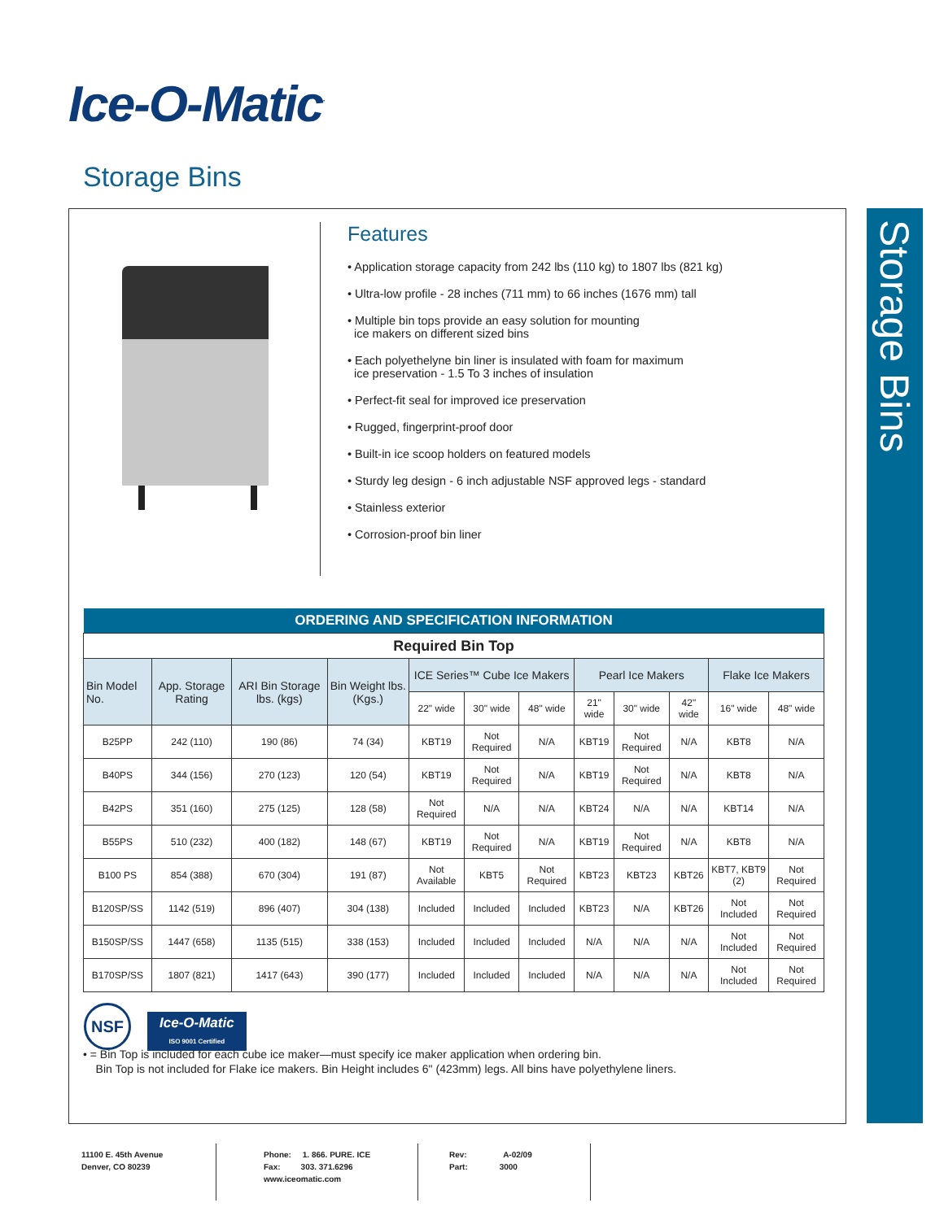Ice-O-Matic<sup>·</sup>
Storage Bins
Storage Bins
Features
• Application storage capacity from 242 lbs (110 kg) to 1807 lbs (821 kg)
• Ultra-low profile - 28 inches (711 mm) to 66 inches (1676 mm) tall
• Multiple bin tops provide an easy solution for mounting
ice makers on different sized bins
• Each polyethelyne bin liner is insulated with foam for maximum
ice preservation - 1.5 To 3 inches of insulation
• Perfect-fit seal for improved ice preservation
• Rugged, fingerprint-proof door
• Built-in ice scoop holders on featured models
• Sturdy leg design - 6 inch adjustable NSF approved legs - standard
• Stainless exterior
• Corrosion-proof bin liner
| ORDERING AND SPECIFICATION INFORMATION | | | | | | | | | | | |
| --- | --- | --- | --- | --- | --- | --- | --- | --- | --- | --- | --- |
| Required Bin Top | | | | | | | | | | | |
| Bin Model No. | App. Storage Rating | ARI Bin Storage lbs. (kgs) | Bin Weight lbs. (Kgs.) | ICE Series™ Cube Ice Makers | | | Pearl Ice Makers | | | Flake Ice Makers | |
| | | | | 22" wide | 30" wide | 48" wide | 21" wide | 30" wide | 42" wide | 16" wide | 48" wide |
| B25PP | 242 (110) | 190 (86) | 74 (34) | KBT19 | Not Required | N/A | KBT19 | Not Required | N/A | KBT8 | N/A |
| B40PS | 344 (156) | 270 (123) | 120 (54) | KBT19 | Not Required | N/A | KBT19 | Not Required | N/A | KBT8 | N/A |
| B42PS | 351 (160) | 275 (125) | 128 (58) | Not Required | N/A | N/A | KBT24 | N/A | N/A | KBT14 | N/A |
| B55PS | 510 (232) | 400 (182) | 148 (67) | KBT19 | Not Required | N/A | KBT19 | Not Required | N/A | KBT8 | N/A |
| B100 PS | 854 (388) | 670 (304) | 191 (87) | Not Available | KBT5 | Not Required | KBT23 | KBT23 | KBT26 | KBT7, KBT9 (2) | Not Required |
| B120SP/SS | 1142 (519) | 896 (407) | 304 (138) | Included | Included | Included | KBT23 | N/A | KBT26 | Not Included | Not Required |
| B150SP/SS | 1447 (658) | 1135 (515) | 338 (153) | Included | Included | Included | N/A | N/A | N/A | Not Included | Not Required |
| B170SP/SS | 1807 (821) | 1417 (643) | 390 (177) | Included | Included | Included | N/A | N/A | N/A | Not Included | Not Required |
NSF
Ice-O-Matic
ISO 9001 Certified
• = Bin Top is included for each cube ice maker—must specify ice maker application when ordering bin.
Bin Top is not included for Flake ice makers. Bin Height includes 6" (423mm) legs. All bins have polyethylene liners.
11100 E. 45th Avenue
Denver, CO 80239
Phone: 1. 866. PURE. ICE
Fax: 303. 371.6296
www.iceomatic.com
Rev: A-02/09
Part: 3000